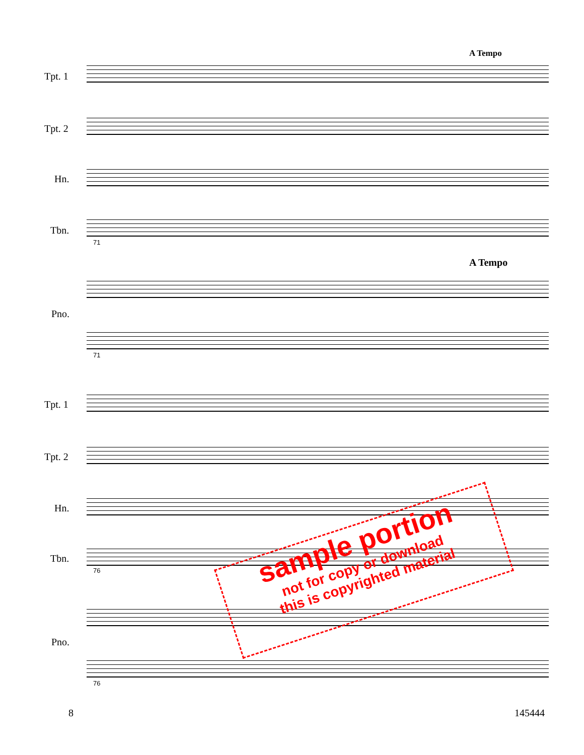A Tempo
Tpt. 1
Tpt. 2
Hn.
Tbn.
71
A Tempo
Pno.
71
Tpt. 1
Tpt. 2
Hn.
Tbn.
76
Pno.
76
sample portion
not for copy or download
this is copyrighted material
8 145444